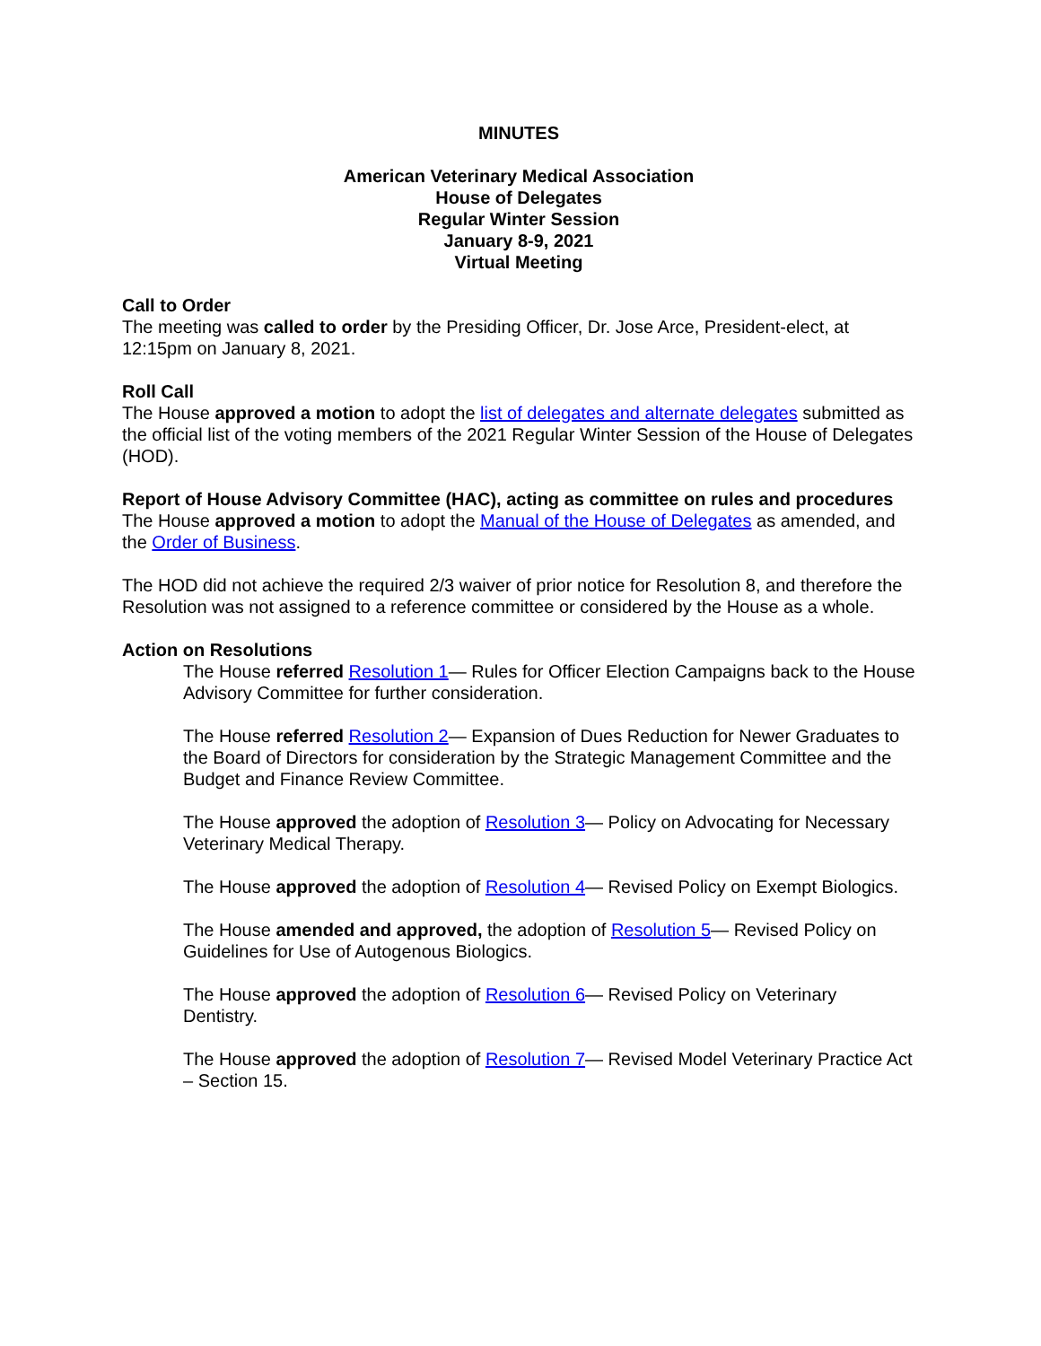MINUTES
American Veterinary Medical Association
House of Delegates
Regular Winter Session
January 8-9, 2021
Virtual Meeting
Call to Order
The meeting was called to order by the Presiding Officer, Dr. Jose Arce, President-elect, at 12:15pm on January 8, 2021.
Roll Call
The House approved a motion to adopt the list of delegates and alternate delegates submitted as the official list of the voting members of the 2021 Regular Winter Session of the House of Delegates (HOD).
Report of House Advisory Committee (HAC), acting as committee on rules and procedures
The House approved a motion to adopt the Manual of the House of Delegates as amended, and the Order of Business.
The HOD did not achieve the required 2/3 waiver of prior notice for Resolution 8, and therefore the Resolution was not assigned to a reference committee or considered by the House as a whole.
Action on Resolutions
The House referred Resolution 1— Rules for Officer Election Campaigns back to the House Advisory Committee for further consideration.
The House referred Resolution 2— Expansion of Dues Reduction for Newer Graduates to the Board of Directors for consideration by the Strategic Management Committee and the Budget and Finance Review Committee.
The House approved the adoption of Resolution 3— Policy on Advocating for Necessary Veterinary Medical Therapy.
The House approved the adoption of Resolution 4— Revised Policy on Exempt Biologics.
The House amended and approved, the adoption of Resolution 5— Revised Policy on Guidelines for Use of Autogenous Biologics.
The House approved the adoption of Resolution 6— Revised Policy on Veterinary Dentistry.
The House approved the adoption of Resolution 7— Revised Model Veterinary Practice Act – Section 15.